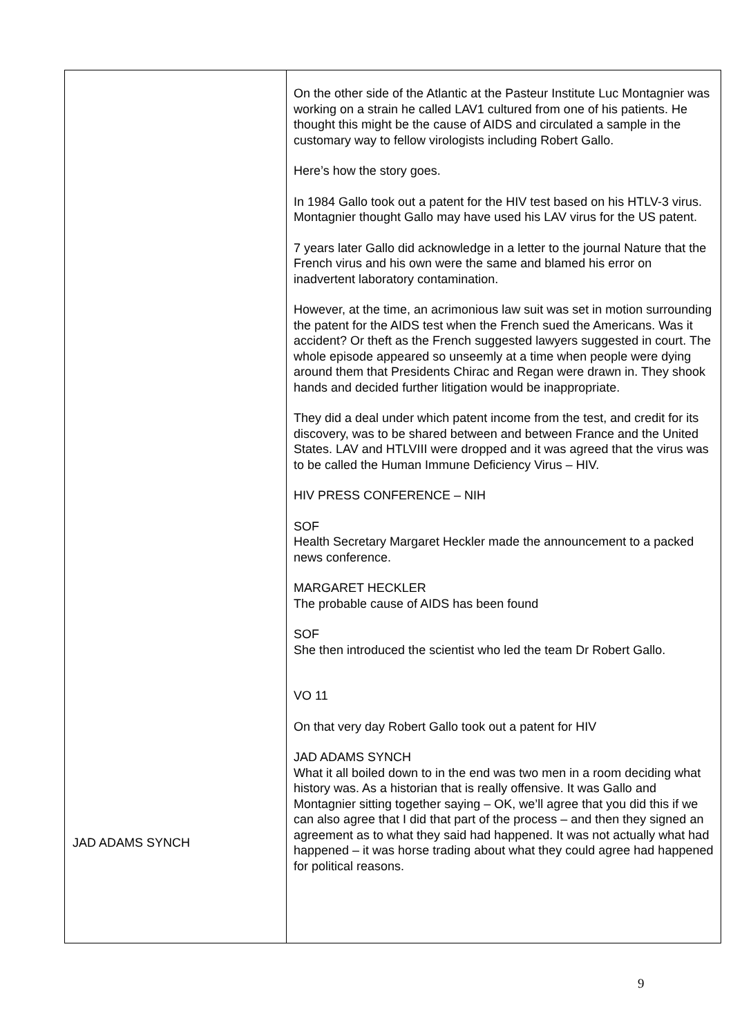| JAD ADAMS SYNCH | On the other side of the Atlantic at the Pasteur Institute Luc Montagnier was working on a strain he called LAV1 cultured from one of his patients. He thought this might be the cause of AIDS and circulated a sample in the customary way to fellow virologists including Robert Gallo. Here’s how the story goes. In 1984 Gallo took out a patent for the HIV test based on his HTLV-3 virus. Montagnier thought Gallo may have used his LAV virus for the US patent. 7 years later Gallo did acknowledge in a letter to the journal Nature that the French virus and his own were the same and blamed his error on inadvertent laboratory contamination. However, at the time, an acrimonious law suit was set in motion surrounding the patent for the AIDS test when the French sued the Americans. Was it accident? Or theft as the French suggested lawyers suggested in court. The whole episode appeared so unseemly at a time when people were dying around them that Presidents Chirac and Regan were drawn in. They shook hands and decided further litigation would be inappropriate. They did a deal under which patent income from the test, and credit for its discovery, was to be shared between and between France and the United States. LAV and HTLVIII were dropped and it was agreed that the virus was to be called the Human Immune Deficiency Virus – HIV. HIV PRESS CONFERENCE – NIH SOF Health Secretary Margaret Heckler made the announcement to a packed news conference. MARGARET HECKLER The probable cause of AIDS has been found SOF She then introduced the scientist who led the team Dr Robert Gallo. VO 11 On that very day Robert Gallo took out a patent for HIV JAD ADAMS SYNCH What it all boiled down to in the end was two men in a room deciding what history was. As a historian that is really offensive. It was Gallo and Montagnier sitting together saying – OK, we’ll agree that you did this if we can also agree that I did that part of the process – and then they signed an agreement as to what they said had happened. It was not actually what had happened – it was horse trading about what they could agree had happened for political reasons. |
9